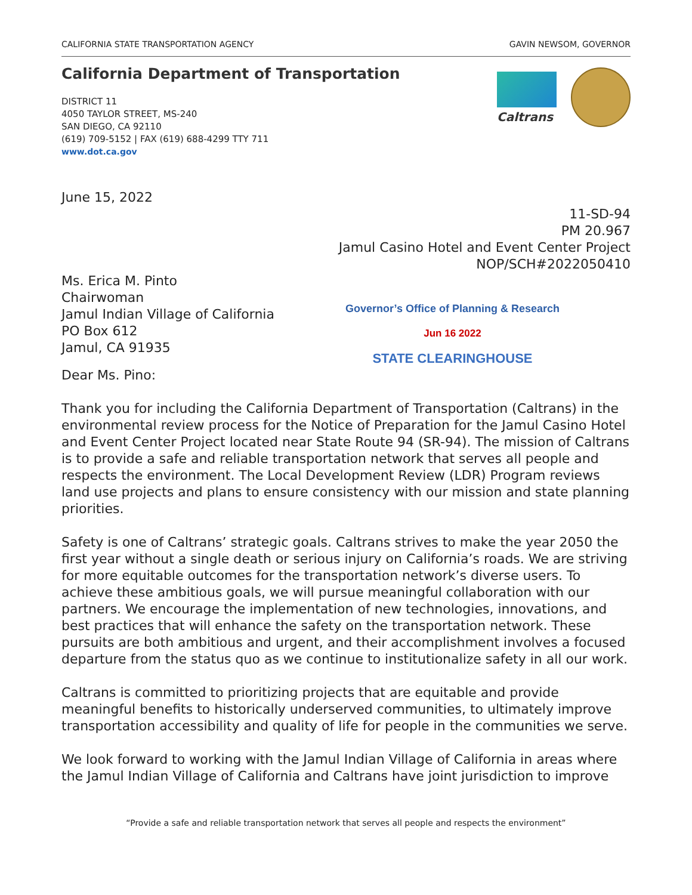CALIFORNIA STATE TRANSPORTATION AGENCY GAVIN NEWSOM, GOVERNOR
California Department of Transportation
Caltrans
DISTRICT 11
4050 TAYLOR STREET, MS-240
SAN DIEGO, CA 92110
(619) 709-5152 | FAX (619) 688-4299 TTY 711
www.dot.ca.gov
June 15, 2022
11-SD-94
PM 20.967
Jamul Casino Hotel and Event Center Project
NOP/SCH#2022050410
Ms. Erica M. Pinto
Chairwoman
Jamul Indian Village of California
PO Box 612
Jamul, CA 91935
Governor’s Office of Planning & Research
Jun 16 2022
STATE CLEARINGHOUSE
Dear Ms. Pino:
Thank you for including the California Department of Transportation (Caltrans) in the environmental review process for the Notice of Preparation for the Jamul Casino Hotel and Event Center Project located near State Route 94 (SR-94). The mission of Caltrans is to provide a safe and reliable transportation network that serves all people and respects the environment. The Local Development Review (LDR) Program reviews land use projects and plans to ensure consistency with our mission and state planning priorities.
Safety is one of Caltrans’ strategic goals. Caltrans strives to make the year 2050 the first year without a single death or serious injury on California’s roads. We are striving for more equitable outcomes for the transportation network’s diverse users. To achieve these ambitious goals, we will pursue meaningful collaboration with our partners. We encourage the implementation of new technologies, innovations, and best practices that will enhance the safety on the transportation network. These pursuits are both ambitious and urgent, and their accomplishment involves a focused departure from the status quo as we continue to institutionalize safety in all our work.
Caltrans is committed to prioritizing projects that are equitable and provide meaningful benefits to historically underserved communities, to ultimately improve transportation accessibility and quality of life for people in the communities we serve.
We look forward to working with the Jamul Indian Village of California in areas where the Jamul Indian Village of California and Caltrans have joint jurisdiction to improve
“Provide a safe and reliable transportation network that serves all people and respects the environment”